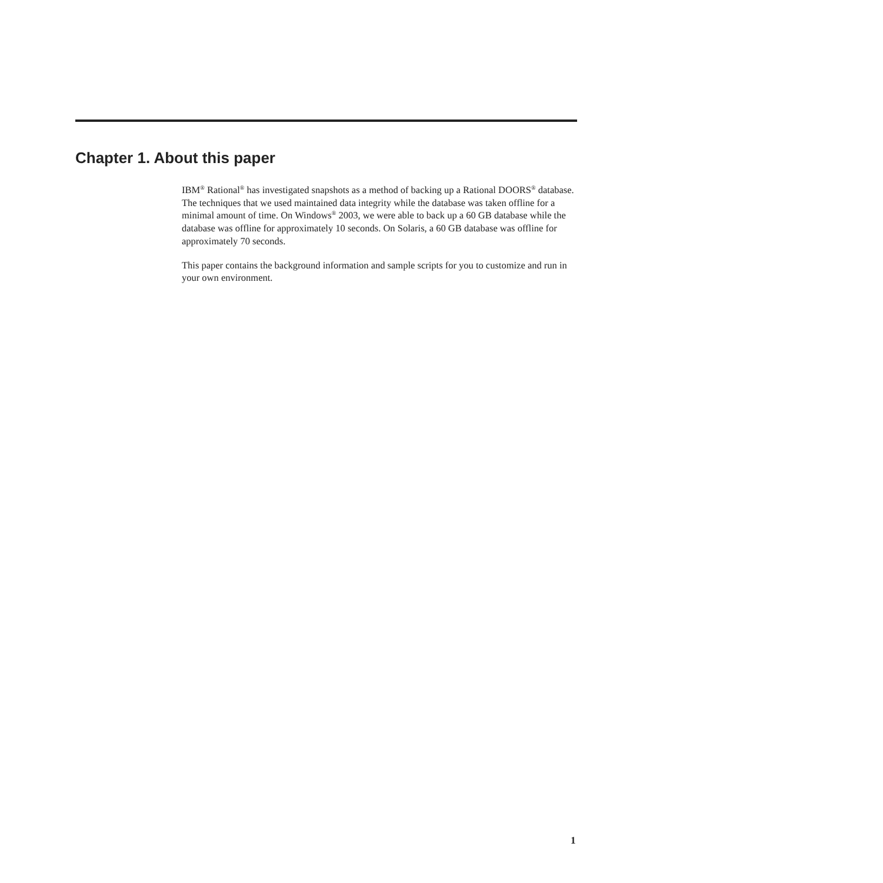Chapter 1. About this paper
IBM<sup>®</sup> Rational<sup>®</sup> has investigated snapshots as a method of backing up a Rational DOORS<sup>®</sup> database. The techniques that we used maintained data integrity while the database was taken offline for a minimal amount of time. On Windows<sup>®</sup> 2003, we were able to back up a 60 GB database while the database was offline for approximately 10 seconds. On Solaris, a 60 GB database was offline for approximately 70 seconds.
This paper contains the background information and sample scripts for you to customize and run in your own environment.
1